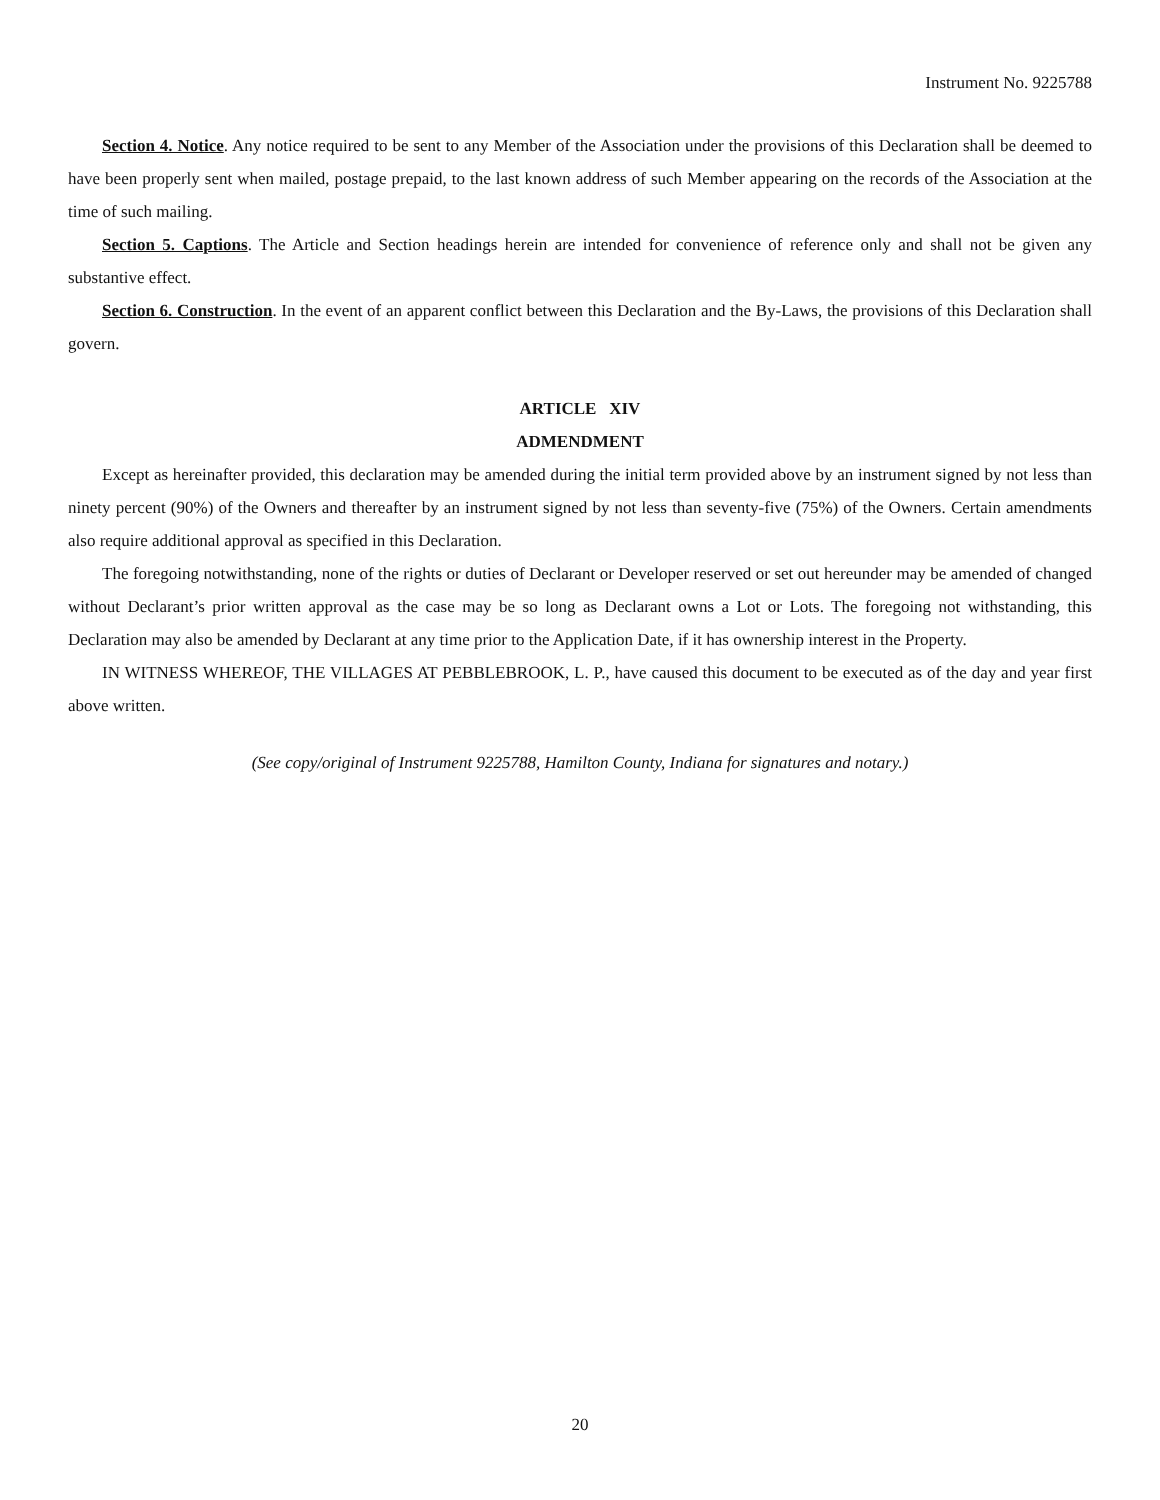Instrument No. 9225788
Section 4. Notice. Any notice required to be sent to any Member of the Association under the provisions of this Declaration shall be deemed to have been properly sent when mailed, postage prepaid, to the last known address of such Member appearing on the records of the Association at the time of such mailing.
Section 5. Captions. The Article and Section headings herein are intended for convenience of reference only and shall not be given any substantive effect.
Section 6. Construction. In the event of an apparent conflict between this Declaration and the By-Laws, the provisions of this Declaration shall govern.
ARTICLE XIV
ADMENDMENT
Except as hereinafter provided, this declaration may be amended during the initial term provided above by an instrument signed by not less than ninety percent (90%) of the Owners and thereafter by an instrument signed by not less than seventy-five (75%) of the Owners. Certain amendments also require additional approval as specified in this Declaration.
The foregoing notwithstanding, none of the rights or duties of Declarant or Developer reserved or set out hereunder may be amended of changed without Declarant’s prior written approval as the case may be so long as Declarant owns a Lot or Lots. The foregoing not withstanding, this Declaration may also be amended by Declarant at any time prior to the Application Date, if it has ownership interest in the Property.
IN WITNESS WHEREOF, THE VILLAGES AT PEBBLEBROOK, L. P., have caused this document to be executed as of the day and year first above written.
(See copy/original of Instrument 9225788, Hamilton County, Indiana for signatures and notary.)
20